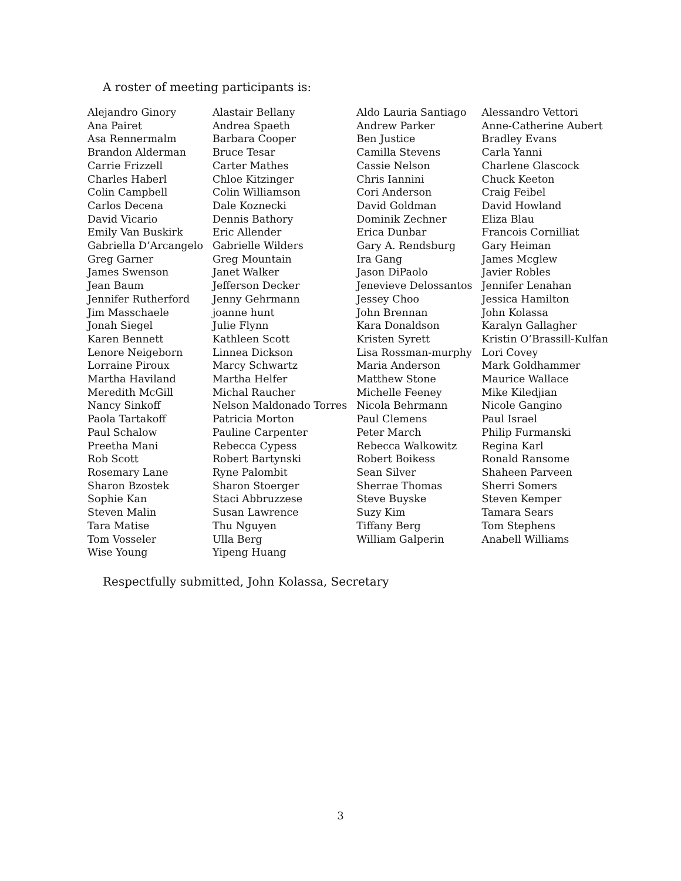A roster of meeting participants is:
| Alejandro Ginory | Alastair Bellany | Aldo Lauria Santiago | Alessandro Vettori |
| Ana Pairet | Andrea Spaeth | Andrew Parker | Anne-Catherine Aubert |
| Asa Rennermalm | Barbara Cooper | Ben Justice | Bradley Evans |
| Brandon Alderman | Bruce Tesar | Camilla Stevens | Carla Yanni |
| Carrie Frizzell | Carter Mathes | Cassie Nelson | Charlene Glascock |
| Charles Haberl | Chloe Kitzinger | Chris Iannini | Chuck Keeton |
| Colin Campbell | Colin Williamson | Cori Anderson | Craig Feibel |
| Carlos Decena | Dale Koznecki | David Goldman | David Howland |
| David Vicario | Dennis Bathory | Dominik Zechner | Eliza Blau |
| Emily Van Buskirk | Eric Allender | Erica Dunbar | Francois Cornilliat |
| Gabriella D’Arcangelo | Gabrielle Wilders | Gary A. Rendsburg | Gary Heiman |
| Greg Garner | Greg Mountain | Ira Gang | James Mcglew |
| James Swenson | Janet Walker | Jason DiPaolo | Javier Robles |
| Jean Baum | Jefferson Decker | Jenevieve Delossantos | Jennifer Lenahan |
| Jennifer Rutherford | Jenny Gehrmann | Jessey Choo | Jessica Hamilton |
| Jim Masschaele | joanne hunt | John Brennan | John Kolassa |
| Jonah Siegel | Julie Flynn | Kara Donaldson | Karalyn Gallagher |
| Karen Bennett | Kathleen Scott | Kristen Syrett | Kristin O’Brassill-Kulfan |
| Lenore Neigeborn | Linnea Dickson | Lisa Rossman-murphy | Lori Covey |
| Lorraine Piroux | Marcy Schwartz | Maria Anderson | Mark Goldhammer |
| Martha Haviland | Martha Helfer | Matthew Stone | Maurice Wallace |
| Meredith McGill | Michal Raucher | Michelle Feeney | Mike Kiledjian |
| Nancy Sinkoff | Nelson Maldonado Torres | Nicola Behrmann | Nicole Gangino |
| Paola Tartakoff | Patricia Morton | Paul Clemens | Paul Israel |
| Paul Schalow | Pauline Carpenter | Peter March | Philip Furmanski |
| Preetha Mani | Rebecca Cypess | Rebecca Walkowitz | Regina Karl |
| Rob Scott | Robert Bartynski | Robert Boikess | Ronald Ransome |
| Rosemary Lane | Ryne Palombit | Sean Silver | Shaheen Parveen |
| Sharon Bzostek | Sharon Stoerger | Sherrae Thomas | Sherri Somers |
| Sophie Kan | Staci Abbruzzese | Steve Buyske | Steven Kemper |
| Steven Malin | Susan Lawrence | Suzy Kim | Tamara Sears |
| Tara Matise | Thu Nguyen | Tiffany Berg | Tom Stephens |
| Tom Vosseler | Ulla Berg | William Galperin | Anabell Williams |
| Wise Young | Yipeng Huang | | |
Respectfully submitted, John Kolassa, Secretary
3